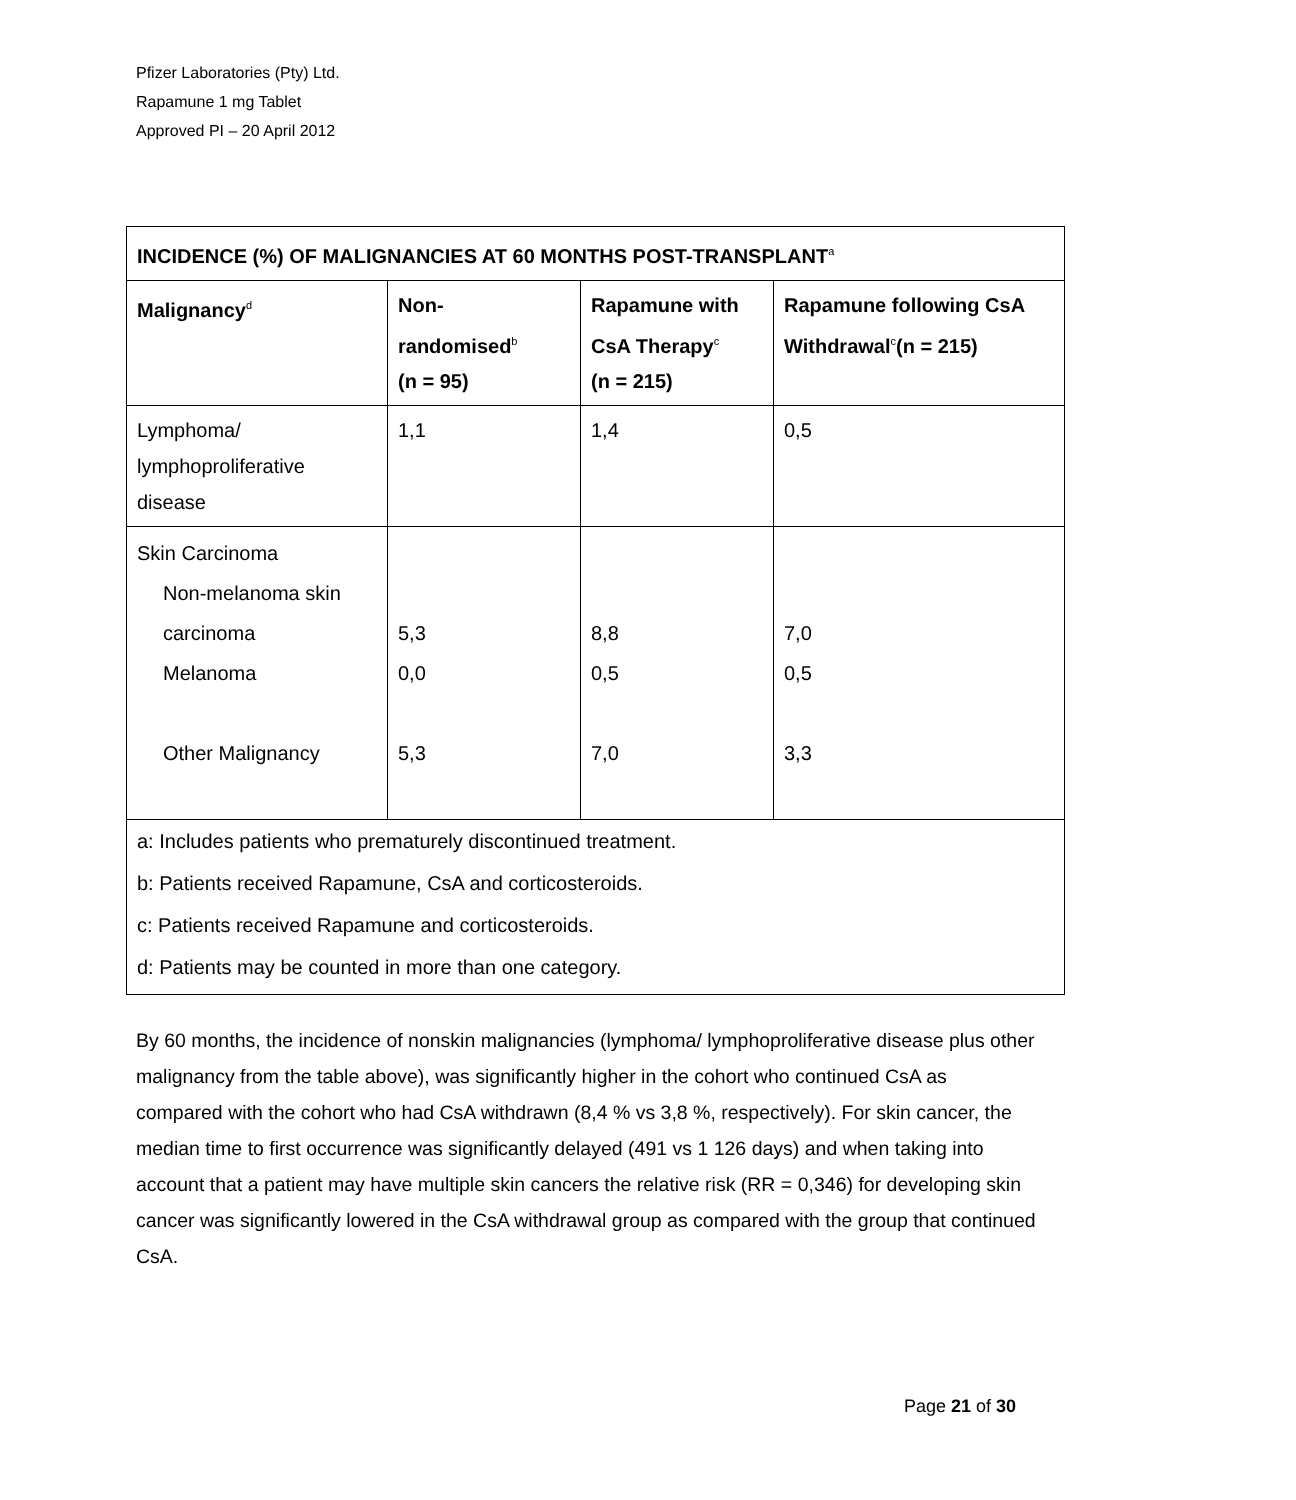Pfizer Laboratories (Pty) Ltd.
Rapamune 1 mg Tablet
Approved PI – 20 April 2012
| INCIDENCE (%) OF MALIGNANCIES AT 60 MONTHS POST-TRANSPLANT<sup>a</sup> | | | |
| --- | --- | --- | --- |
| Malignancy<sup>d</sup> | Non- randomised<sup>b</sup> (n = 95) | Rapamune with CsA Therapy<sup>c</sup> (n = 215) | Rapamune following CsA Withdrawal<sup>c</sup>(n = 215) |
| Lymphoma/ lymphoproliferative disease | 1,1 | 1,4 | 0,5 |
| Skin Carcinoma Non-melanoma skin carcinoma Melanoma Other Malignancy | 5,3 0,0 5,3 | 8,8 0,5 7,0 | 7,0 0,5 3,3 |
| a: Includes patients who prematurely discontinued treatment. b: Patients received Rapamune, CsA and corticosteroids. c: Patients received Rapamune and corticosteroids. d: Patients may be counted in more than one category. | | | |
By 60 months, the incidence of nonskin malignancies (lymphoma/ lymphoproliferative disease plus other malignancy from the table above), was significantly higher in the cohort who continued CsA as compared with the cohort who had CsA withdrawn (8,4 % vs 3,8 %, respectively). For skin cancer, the median time to first occurrence was significantly delayed (491 vs 1 126 days) and when taking into account that a patient may have multiple skin cancers the relative risk (RR = 0,346) for developing skin cancer was significantly lowered in the CsA withdrawal group as compared with the group that continued CsA.
Page 21 of 30